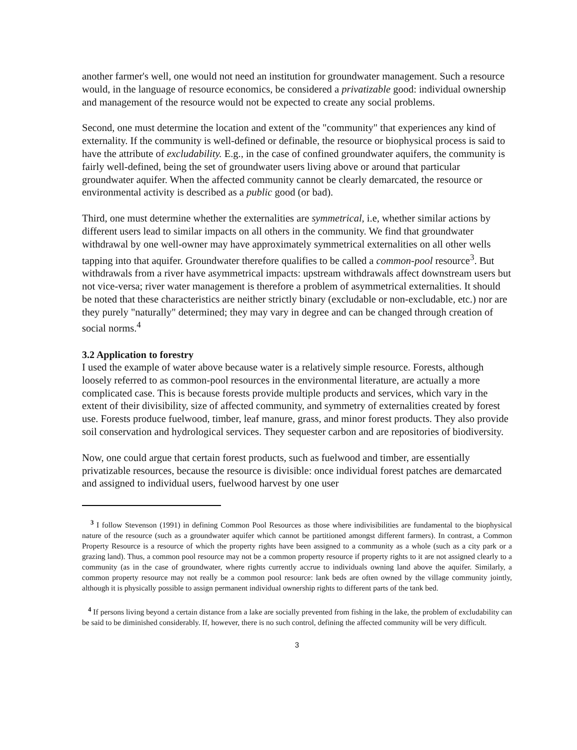another farmer's well, one would not need an institution for groundwater management. Such a resource would, in the language of resource economics, be considered a privatizable good: individual ownership and management of the resource would not be expected to create any social problems.
Second, one must determine the location and extent of the "community" that experiences any kind of externality. If the community is well-defined or definable, the resource or biophysical process is said to have the attribute of excludability. E.g., in the case of confined groundwater aquifers, the community is fairly well-defined, being the set of groundwater users living above or around that particular groundwater aquifer. When the affected community cannot be clearly demarcated, the resource or environmental activity is described as a public good (or bad).
Third, one must determine whether the externalities are symmetrical, i.e, whether similar actions by different users lead to similar impacts on all others in the community. We find that groundwater withdrawal by one well-owner may have approximately symmetrical externalities on all other wells tapping into that aquifer. Groundwater therefore qualifies to be called a common-pool resource<sup>3</sup>. But withdrawals from a river have asymmetrical impacts: upstream withdrawals affect downstream users but not vice-versa; river water management is therefore a problem of asymmetrical externalities. It should be noted that these characteristics are neither strictly binary (excludable or non-excludable, etc.) nor are they purely "naturally" determined; they may vary in degree and can be changed through creation of social norms.<sup>4</sup>
3.2 Application to forestry
I used the example of water above because water is a relatively simple resource. Forests, although loosely referred to as common-pool resources in the environmental literature, are actually a more complicated case. This is because forests provide multiple products and services, which vary in the extent of their divisibility, size of affected community, and symmetry of externalities created by forest use. Forests produce fuelwood, timber, leaf manure, grass, and minor forest products. They also provide soil conservation and hydrological services. They sequester carbon and are repositories of biodiversity.
Now, one could argue that certain forest products, such as fuelwood and timber, are essentially privatizable resources, because the resource is divisible: once individual forest patches are demarcated and assigned to individual users, fuelwood harvest by one user
<sup>3</sup> I follow Stevenson (1991) in defining Common Pool Resources as those where indivisibilities are fundamental to the biophysical nature of the resource (such as a groundwater aquifer which cannot be partitioned amongst different farmers). In contrast, a Common Property Resource is a resource of which the property rights have been assigned to a community as a whole (such as a city park or a grazing land). Thus, a common pool resource may not be a common property resource if property rights to it are not assigned clearly to a community (as in the case of groundwater, where rights currently accrue to individuals owning land above the aquifer. Similarly, a common property resource may not really be a common pool resource: lank beds are often owned by the village community jointly, although it is physically possible to assign permanent individual ownership rights to different parts of the tank bed.
<sup>4</sup> If persons living beyond a certain distance from a lake are socially prevented from fishing in the lake, the problem of excludability can be said to be diminished considerably. If, however, there is no such control, defining the affected community will be very difficult.
3